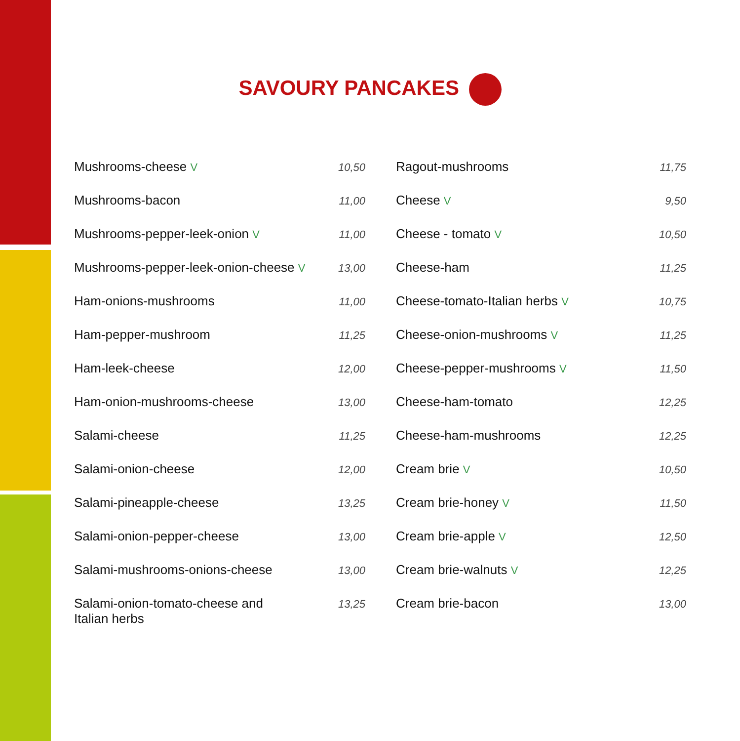SAVOURY PANCAKES
| Mushrooms-cheese V | 10,50 |
| Mushrooms-bacon | 11,00 |
| Mushrooms-pepper-leek-onion V | 11,00 |
| Mushrooms-pepper-leek-onion-cheese V | 13,00 |
| Ham-onions-mushrooms | 11,00 |
| Ham-pepper-mushroom | 11,25 |
| Ham-leek-cheese | 12,00 |
| Ham-onion-mushrooms-cheese | 13,00 |
| Salami-cheese | 11,25 |
| Salami-onion-cheese | 12,00 |
| Salami-pineapple-cheese | 13,25 |
| Salami-onion-pepper-cheese | 13,00 |
| Salami-mushrooms-onions-cheese | 13,00 |
| Salami-onion-tomato-cheese and Italian herbs | 13,25 |
| Ragout-mushrooms | 11,75 |
| Cheese V | 9,50 |
| Cheese - tomato V | 10,50 |
| Cheese-ham | 11,25 |
| Cheese-tomato-Italian herbs V | 10,75 |
| Cheese-onion-mushrooms V | 11,25 |
| Cheese-pepper-mushrooms V | 11,50 |
| Cheese-ham-tomato | 12,25 |
| Cheese-ham-mushrooms | 12,25 |
| Cream brie V | 10,50 |
| Cream brie-honey V | 11,50 |
| Cream brie-apple V | 12,50 |
| Cream brie-walnuts V | 12,25 |
| Cream brie-bacon | 13,00 |